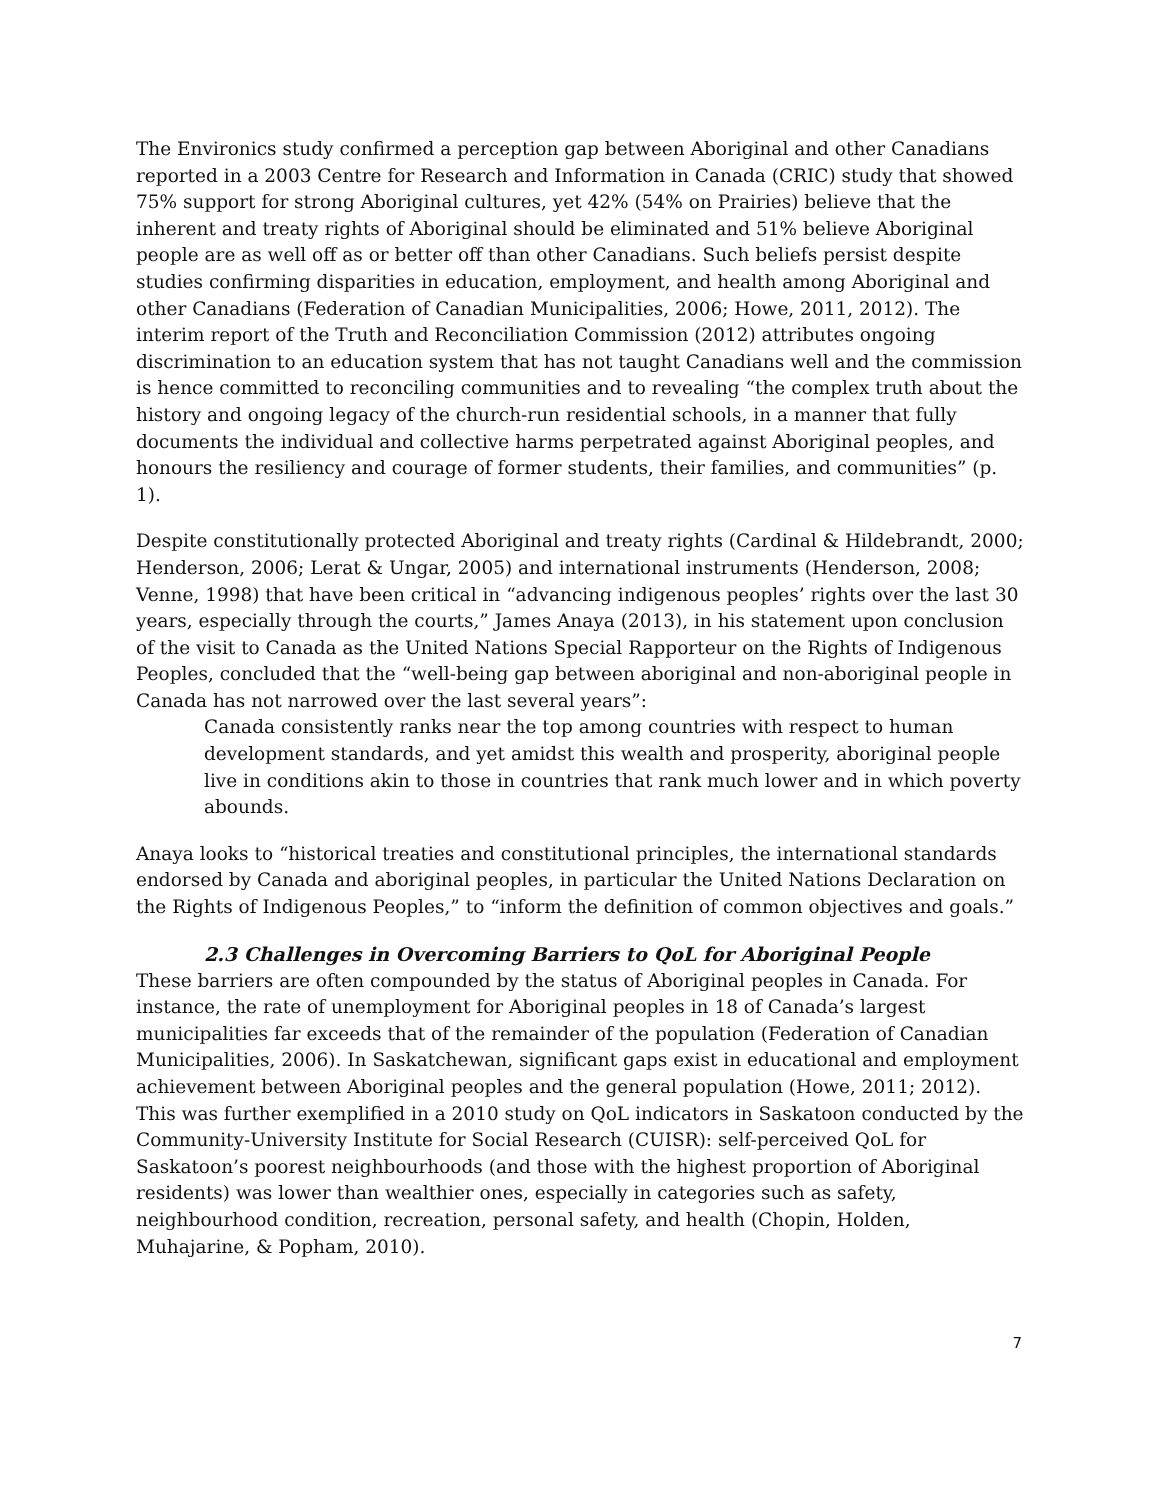The Environics study confirmed a perception gap between Aboriginal and other Canadians reported in a 2003 Centre for Research and Information in Canada (CRIC) study that showed 75% support for strong Aboriginal cultures, yet 42% (54% on Prairies) believe that the inherent and treaty rights of Aboriginal should be eliminated and 51% believe Aboriginal people are as well off as or better off than other Canadians. Such beliefs persist despite studies confirming disparities in education, employment, and health among Aboriginal and other Canadians (Federation of Canadian Municipalities, 2006; Howe, 2011, 2012). The interim report of the Truth and Reconciliation Commission (2012) attributes ongoing discrimination to an education system that has not taught Canadians well and the commission is hence committed to reconciling communities and to revealing “the complex truth about the history and ongoing legacy of the church-run residential schools, in a manner that fully documents the individual and collective harms perpetrated against Aboriginal peoples, and honours the resiliency and courage of former students, their families, and communities” (p. 1).
Despite constitutionally protected Aboriginal and treaty rights (Cardinal & Hildebrandt, 2000; Henderson, 2006; Lerat & Ungar, 2005) and international instruments (Henderson, 2008; Venne, 1998) that have been critical in “advancing indigenous peoples’ rights over the last 30 years, especially through the courts,” James Anaya (2013), in his statement upon conclusion of the visit to Canada as the United Nations Special Rapporteur on the Rights of Indigenous Peoples, concluded that the “well-being gap between aboriginal and non-aboriginal people in Canada has not narrowed over the last several years”:
Canada consistently ranks near the top among countries with respect to human development standards, and yet amidst this wealth and prosperity, aboriginal people live in conditions akin to those in countries that rank much lower and in which poverty abounds.
Anaya looks to “historical treaties and constitutional principles, the international standards endorsed by Canada and aboriginal peoples, in particular the United Nations Declaration on the Rights of Indigenous Peoples,” to “inform the definition of common objectives and goals.”
2.3 Challenges in Overcoming Barriers to QoL for Aboriginal People
These barriers are often compounded by the status of Aboriginal peoples in Canada. For instance, the rate of unemployment for Aboriginal peoples in 18 of Canada’s largest municipalities far exceeds that of the remainder of the population (Federation of Canadian Municipalities, 2006). In Saskatchewan, significant gaps exist in educational and employment achievement between Aboriginal peoples and the general population (Howe, 2011; 2012). This was further exemplified in a 2010 study on QoL indicators in Saskatoon conducted by the Community-University Institute for Social Research (CUISR): self-perceived QoL for Saskatoon’s poorest neighbourhoods (and those with the highest proportion of Aboriginal residents) was lower than wealthier ones, especially in categories such as safety, neighbourhood condition, recreation, personal safety, and health (Chopin, Holden, Muhajarine, & Popham, 2010).
7